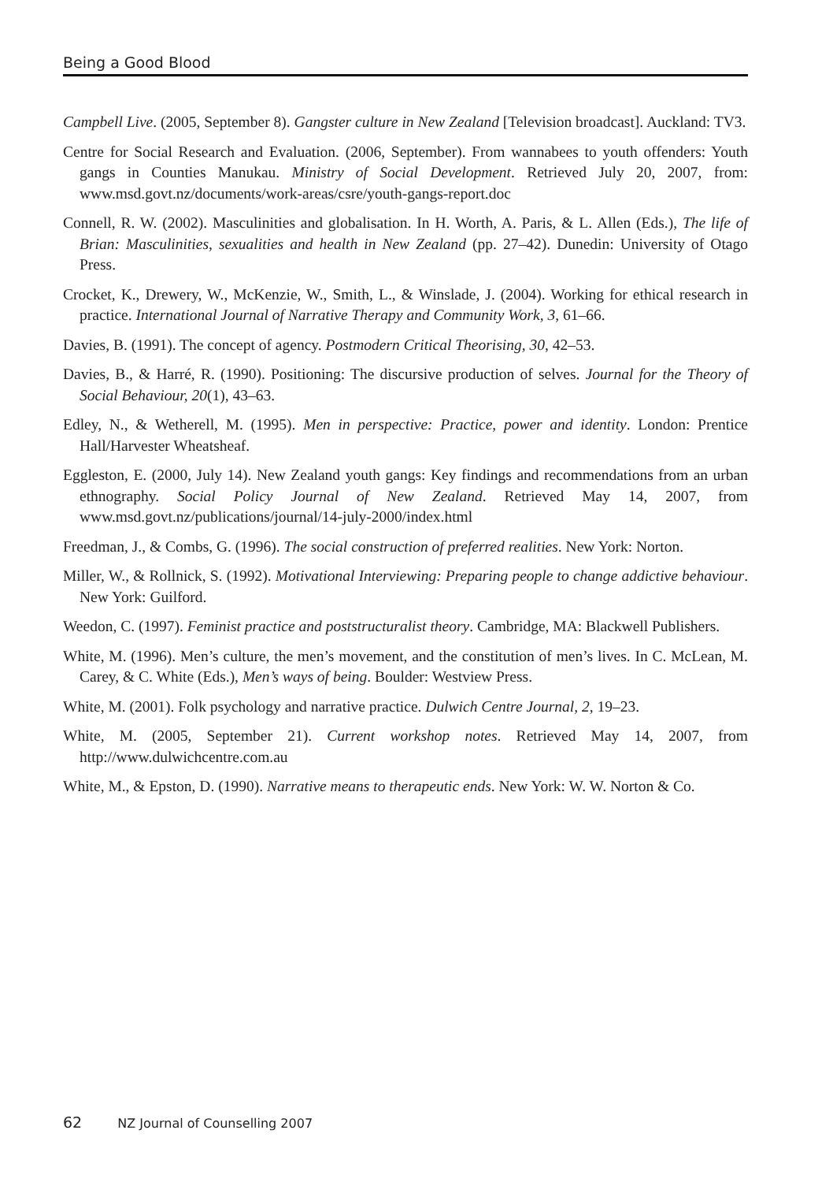Being a Good Blood
Campbell Live. (2005, September 8). Gangster culture in New Zealand [Television broadcast]. Auckland: TV3.
Centre for Social Research and Evaluation. (2006, September). From wannabees to youth offenders: Youth gangs in Counties Manukau. Ministry of Social Development. Retrieved July 20, 2007, from: www.msd.govt.nz/documents/work-areas/csre/youth-gangs-report.doc
Connell, R. W. (2002). Masculinities and globalisation. In H. Worth, A. Paris, & L. Allen (Eds.), The life of Brian: Masculinities, sexualities and health in New Zealand (pp. 27–42). Dunedin: University of Otago Press.
Crocket, K., Drewery, W., McKenzie, W., Smith, L., & Winslade, J. (2004). Working for ethical research in practice. International Journal of Narrative Therapy and Community Work, 3, 61–66.
Davies, B. (1991). The concept of agency. Postmodern Critical Theorising, 30, 42–53.
Davies, B., & Harré, R. (1990). Positioning: The discursive production of selves. Journal for the Theory of Social Behaviour, 20(1), 43–63.
Edley, N., & Wetherell, M. (1995). Men in perspective: Practice, power and identity. London: Prentice Hall/Harvester Wheatsheaf.
Eggleston, E. (2000, July 14). New Zealand youth gangs: Key findings and recommendations from an urban ethnography. Social Policy Journal of New Zealand. Retrieved May 14, 2007, from www.msd.govt.nz/publications/journal/14-july-2000/index.html
Freedman, J., & Combs, G. (1996). The social construction of preferred realities. New York: Norton.
Miller, W., & Rollnick, S. (1992). Motivational Interviewing: Preparing people to change addictive behaviour. New York: Guilford.
Weedon, C. (1997). Feminist practice and poststructuralist theory. Cambridge, MA: Blackwell Publishers.
White, M. (1996). Men’s culture, the men’s movement, and the constitution of men’s lives. In C. McLean, M. Carey, & C. White (Eds.), Men’s ways of being. Boulder: Westview Press.
White, M. (2001). Folk psychology and narrative practice. Dulwich Centre Journal, 2, 19–23.
White, M. (2005, September 21). Current workshop notes. Retrieved May 14, 2007, from http://www.dulwichcentre.com.au
White, M., & Epston, D. (1990). Narrative means to therapeutic ends. New York: W. W. Norton & Co.
62 NZ Journal of Counselling 2007